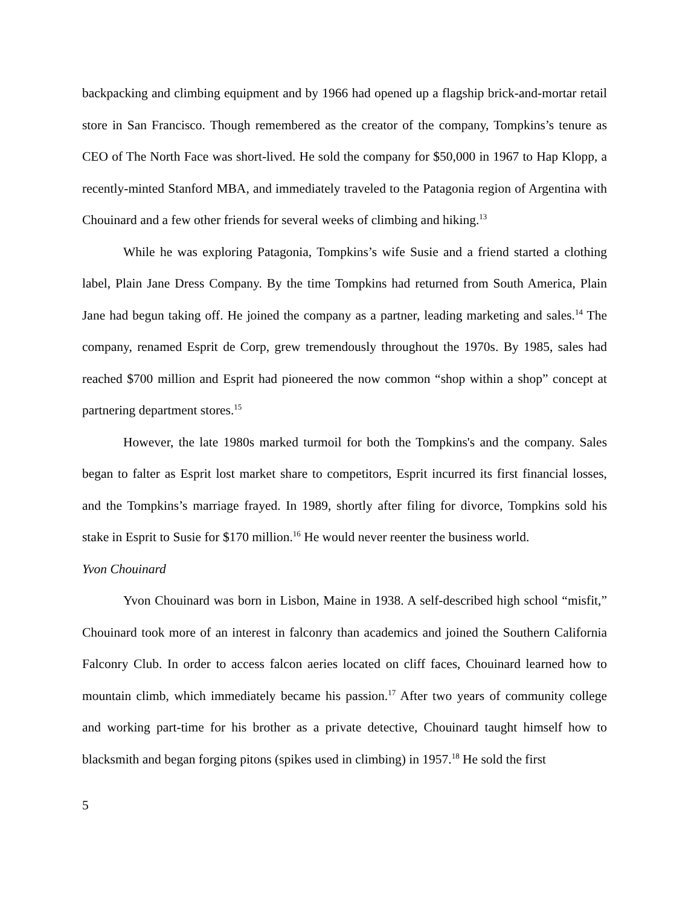backpacking and climbing equipment and by 1966 had opened up a flagship brick-and-mortar retail store in San Francisco. Though remembered as the creator of the company, Tompkins’s tenure as CEO of The North Face was short-lived. He sold the company for $50,000 in 1967 to Hap Klopp, a recently-minted Stanford MBA, and immediately traveled to the Patagonia region of Argentina with Chouinard and a few other friends for several weeks of climbing and hiking.<sup>13</sup>
While he was exploring Patagonia, Tompkins’s wife Susie and a friend started a clothing label, Plain Jane Dress Company. By the time Tompkins had returned from South America, Plain Jane had begun taking off. He joined the company as a partner, leading marketing and sales.<sup>14</sup> The company, renamed Esprit de Corp, grew tremendously throughout the 1970s. By 1985, sales had reached $700 million and Esprit had pioneered the now common “shop within a shop” concept at partnering department stores.<sup>15</sup>
However, the late 1980s marked turmoil for both the Tompkins's and the company. Sales began to falter as Esprit lost market share to competitors, Esprit incurred its first financial losses, and the Tompkins’s marriage frayed. In 1989, shortly after filing for divorce, Tompkins sold his stake in Esprit to Susie for $170 million.<sup>16</sup> He would never reenter the business world.
Yvon Chouinard
Yvon Chouinard was born in Lisbon, Maine in 1938. A self-described high school “misfit,” Chouinard took more of an interest in falconry than academics and joined the Southern California Falconry Club. In order to access falcon aeries located on cliff faces, Chouinard learned how to mountain climb, which immediately became his passion.<sup>17</sup> After two years of community college and working part-time for his brother as a private detective, Chouinard taught himself how to blacksmith and began forging pitons (spikes used in climbing) in 1957.<sup>18</sup> He sold the first
5